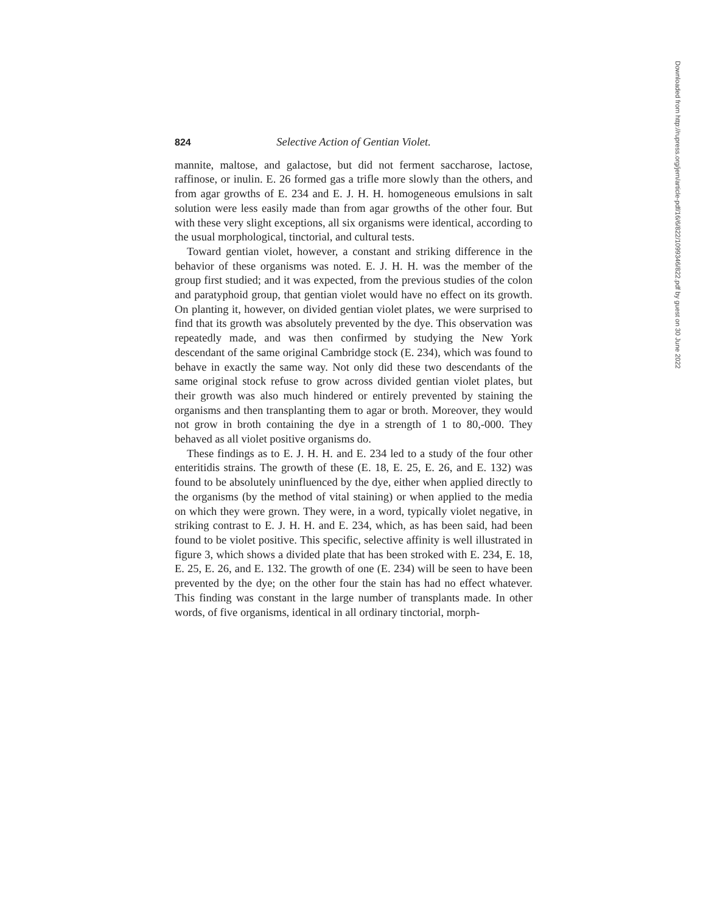824 Selective Action of Gentian Violet.
mannite, maltose, and galactose, but did not ferment saccharose, lactose, raffinose, or inulin. E. 26 formed gas a trifle more slowly than the others, and from agar growths of E. 234 and E. J. H. H. homogeneous emulsions in salt solution were less easily made than from agar growths of the other four. But with these very slight exceptions, all six organisms were identical, according to the usual morphological, tinctorial, and cultural tests.
Toward gentian violet, however, a constant and striking difference in the behavior of these organisms was noted. E. J. H. H. was the member of the group first studied; and it was expected, from the previous studies of the colon and paratyphoid group, that gentian violet would have no effect on its growth. On planting it, however, on divided gentian violet plates, we were surprised to find that its growth was absolutely prevented by the dye. This observation was repeatedly made, and was then confirmed by studying the New York descendant of the same original Cambridge stock (E. 234), which was found to behave in exactly the same way. Not only did these two descendants of the same original stock refuse to grow across divided gentian violet plates, but their growth was also much hindered or entirely prevented by staining the organisms and then transplanting them to agar or broth. Moreover, they would not grow in broth containing the dye in a strength of 1 to 80,-000. They behaved as all violet positive organisms do.
These findings as to E. J. H. H. and E. 234 led to a study of the four other enteritidis strains. The growth of these (E. 18, E. 25, E. 26, and E. 132) was found to be absolutely uninfluenced by the dye, either when applied directly to the organisms (by the method of vital staining) or when applied to the media on which they were grown. They were, in a word, typically violet negative, in striking contrast to E. J. H. H. and E. 234, which, as has been said, had been found to be violet positive. This specific, selective affinity is well illustrated in figure 3, which shows a divided plate that has been stroked with E. 234, E. 18, E. 25, E. 26, and E. 132. The growth of one (E. 234) will be seen to have been prevented by the dye; on the other four the stain has had no effect whatever. This finding was constant in the large number of transplants made. In other words, of five organisms, identical in all ordinary tinctorial, morph-
Downloaded from http://rupress.org/jem/article-pdf/16/6/822/1099346/822.pdf by guest on 30 June 2022